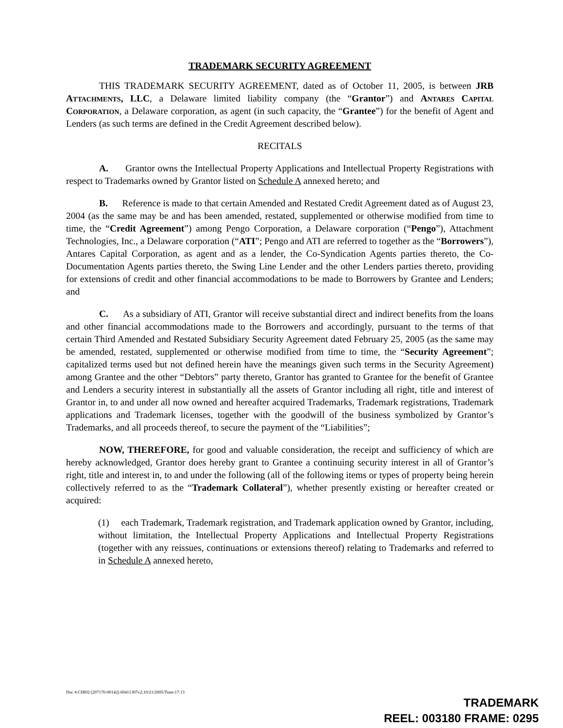TRADEMARK SECURITY AGREEMENT
THIS TRADEMARK SECURITY AGREEMENT, dated as of October 11, 2005, is between JRB Attachments, LLC, a Delaware limited liability company (the “Grantor”) and Antares Capital Corporation, a Delaware corporation, as agent (in such capacity, the “Grantee”) for the benefit of Agent and Lenders (as such terms are defined in the Credit Agreement described below).
RECITALS
A. Grantor owns the Intellectual Property Applications and Intellectual Property Registrations with respect to Trademarks owned by Grantor listed on Schedule A annexed hereto; and
B. Reference is made to that certain Amended and Restated Credit Agreement dated as of August 23, 2004 (as the same may be and has been amended, restated, supplemented or otherwise modified from time to time, the “Credit Agreement”) among Pengo Corporation, a Delaware corporation (“Pengo”), Attachment Technologies, Inc., a Delaware corporation (“ATI”; Pengo and ATI are referred to together as the “Borrowers”), Antares Capital Corporation, as agent and as a lender, the Co-Syndication Agents parties thereto, the Co-Documentation Agents parties thereto, the Swing Line Lender and the other Lenders parties thereto, providing for extensions of credit and other financial accommodations to be made to Borrowers by Grantee and Lenders; and
C. As a subsidiary of ATI, Grantor will receive substantial direct and indirect benefits from the loans and other financial accommodations made to the Borrowers and accordingly, pursuant to the terms of that certain Third Amended and Restated Subsidiary Security Agreement dated February 25, 2005 (as the same may be amended, restated, supplemented or otherwise modified from time to time, the “Security Agreement”; capitalized terms used but not defined herein have the meanings given such terms in the Security Agreement) among Grantee and the other “Debtors” party thereto, Grantor has granted to Grantee for the benefit of Grantee and Lenders a security interest in substantially all the assets of Grantor including all right, title and interest of Grantor in, to and under all now owned and hereafter acquired Trademarks, Trademark registrations, Trademark applications and Trademark licenses, together with the goodwill of the business symbolized by Grantor’s Trademarks, and all proceeds thereof, to secure the payment of the “Liabilities”;
NOW, THEREFORE, for good and valuable consideration, the receipt and sufficiency of which are hereby acknowledged, Grantor does hereby grant to Grantee a continuing security interest in all of Grantor’s right, title and interest in, to and under the following (all of the following items or types of property being herein collectively referred to as the “Trademark Collateral”), whether presently existing or hereafter created or acquired:
(1) each Trademark, Trademark registration, and Trademark application owned by Grantor, including, without limitation, the Intellectual Property Applications and Intellectual Property Registrations (together with any reissues, continuations or extensions thereof) relating to Trademarks and referred to in Schedule A annexed hereto,
Doc #:CHI02 (207170-00142) 60411307v2;10/21/2005/Time:17:13
TRADEMARK
REEL: 003180 FRAME: 0295